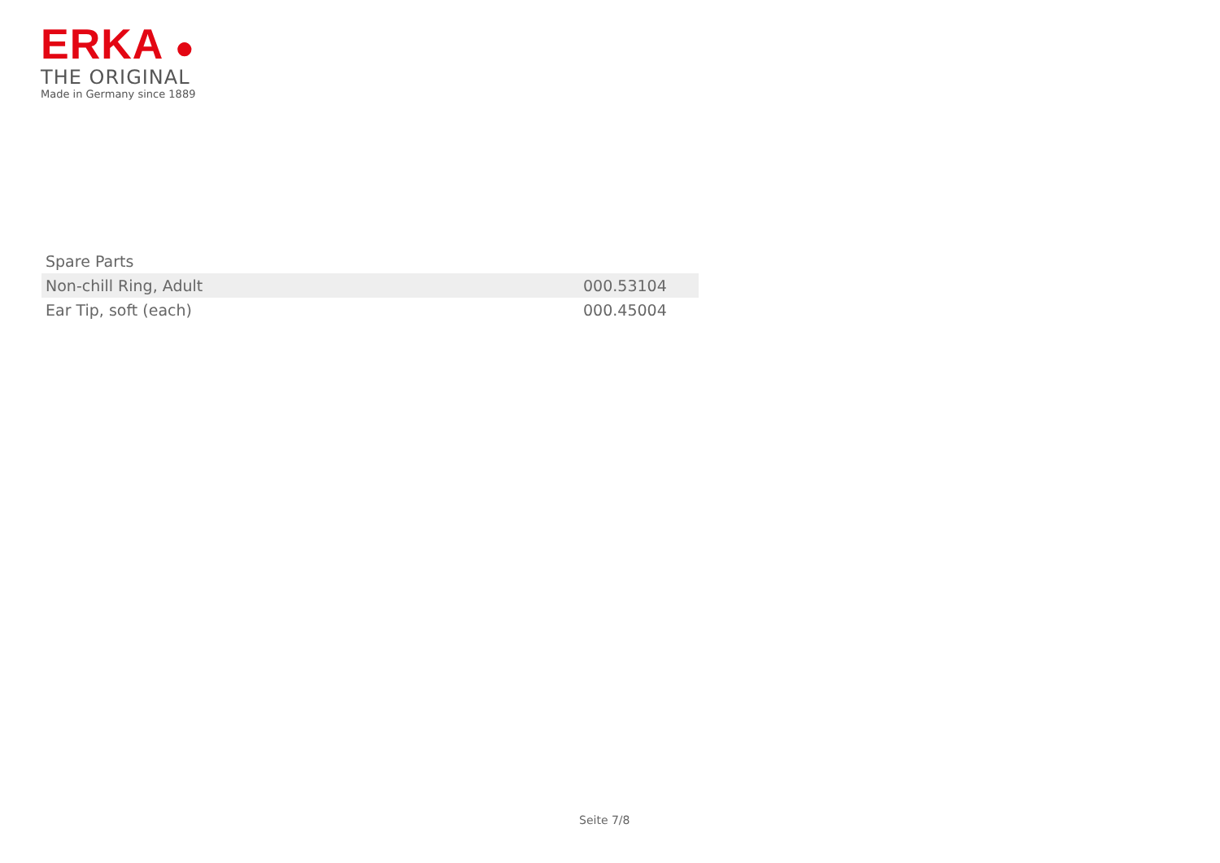ERKA ●
THE ORIGINAL
Made in Germany since 1889
| Spare Parts | |
| --- | --- |
| Non-chill Ring, Adult | 000.53104 |
| Ear Tip, soft (each) | 000.45004 |
Seite 7/8